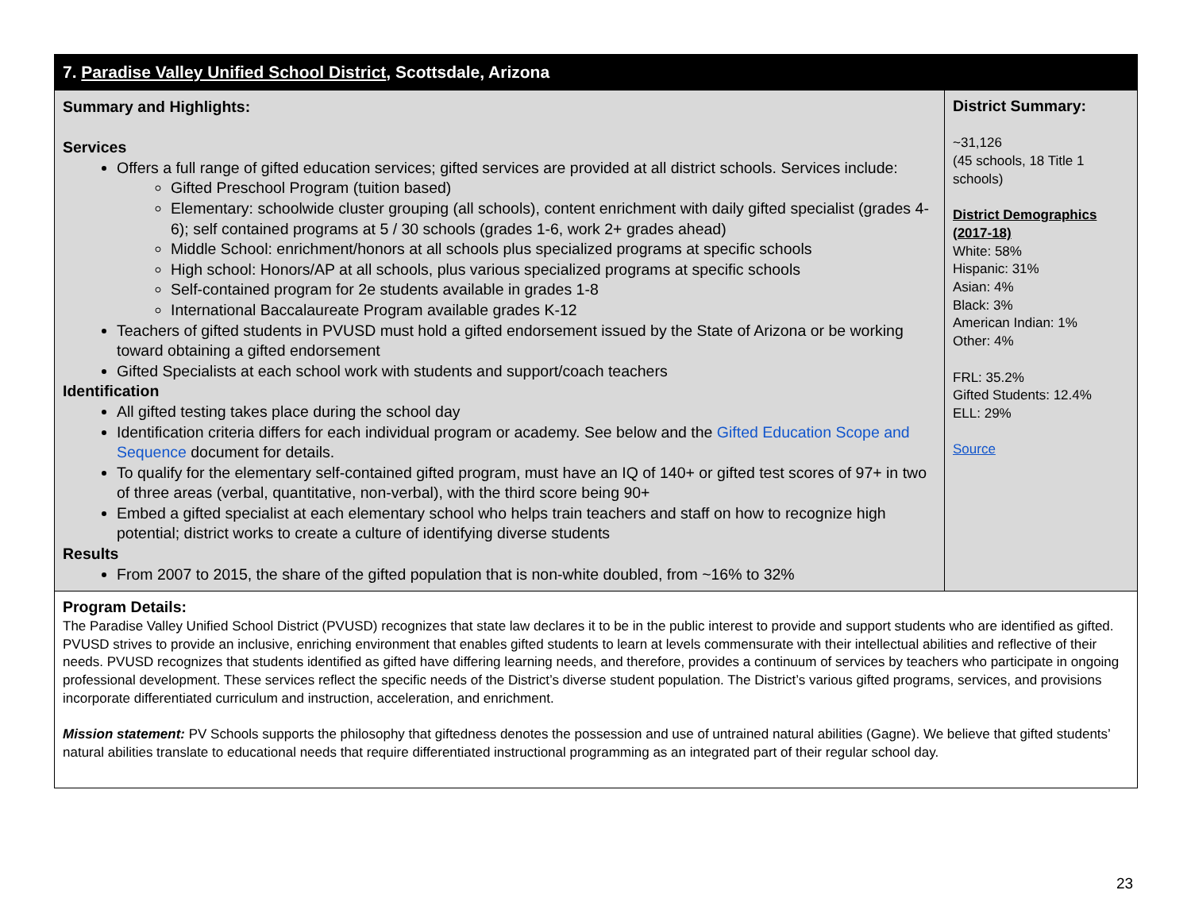| 7. Paradise Valley Unified School District , Scottsdale, Arizona | |
| Summary and Highlights: Services Offers a full range of gifted education services; gifted services are provided at all district schools. Services include: Gifted Preschool Program (tuition based) Elementary: schoolwide cluster grouping (all schools), content enrichment with daily gifted specialist (grades 4-6); self contained programs at 5 / 30 schools (grades 1-6, work 2+ grades ahead) Middle School: enrichment/honors at all schools plus specialized programs at specific schools High school: Honors/AP at all schools, plus various specialized programs at specific schools Self-contained program for 2e students available in grades 1-8 International Baccalaureate Program available grades K-12 Teachers of gifted students in PVUSD must hold a gifted endorsement issued by the State of Arizona or be working toward obtaining a gifted endorsement Gifted Specialists at each school work with students and support/coach teachers Identification All gifted testing takes place during the school day Identification criteria differs for each individual program or academy. See below and the Gifted Education Scope and Sequence document for details. To qualify for the elementary self-contained gifted program, must have an IQ of 140+ or gifted test scores of 97+ in two of three areas (verbal, quantitative, non-verbal), with the third score being 90+ Embed a gifted specialist at each elementary school who helps train teachers and staff on how to recognize high potential; district works to create a culture of identifying diverse students Results From 2007 to 2015, the share of the gifted population that is non-white doubled, from ~16% to 32% | District Summary: ~31,126 (45 schools, 18 Title 1 schools) District Demographics (2017-18) White: 58% Hispanic: 31% Asian: 4% Black: 3% American Indian: 1% Other: 4% FRL: 35.2% Gifted Students: 12.4% ELL: 29% Source |
| Program Details: The Paradise Valley Unified School District (PVUSD) recognizes that state law declares it to be in the public interest to provide and support students who are identified as gifted. PVUSD strives to provide an inclusive, enriching environment that enables gifted students to learn at levels commensurate with their intellectual abilities and reflective of their needs. PVUSD recognizes that students identified as gifted have differing learning needs, and therefore, provides a continuum of services by teachers who participate in ongoing professional development. These services reflect the specific needs of the District’s diverse student population. The District’s various gifted programs, services, and provisions incorporate differentiated curriculum and instruction, acceleration, and enrichment. Mission statement: PV Schools supports the philosophy that giftedness denotes the possession and use of untrained natural abilities (Gagne). We believe that gifted students’ natural abilities translate to educational needs that require differentiated instructional programming as an integrated part of their regular school day. | |
23